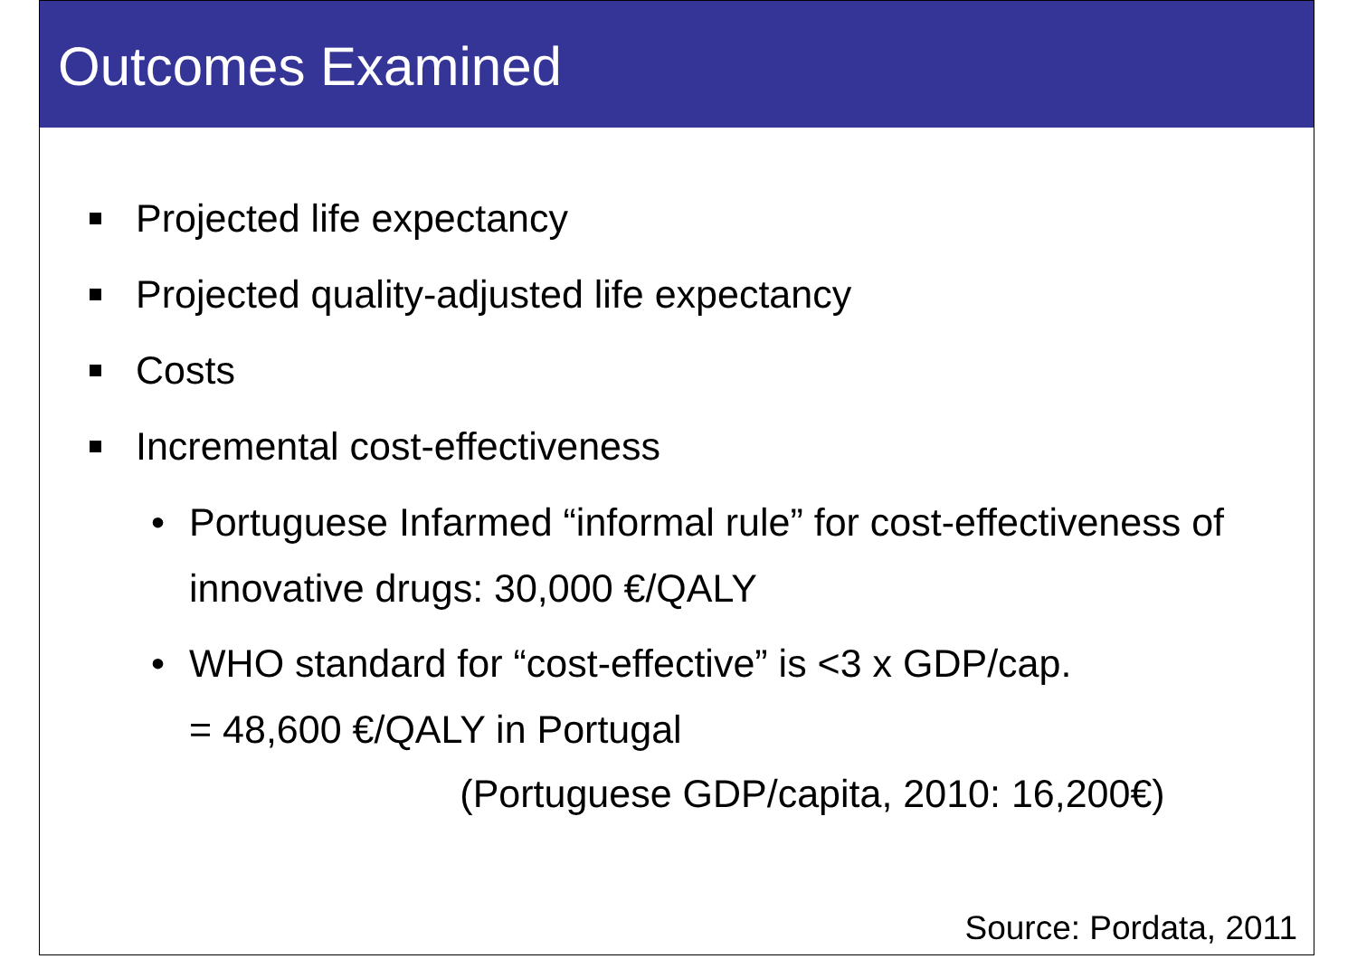Outcomes Examined
Projected life expectancy
Projected quality-adjusted life expectancy
Costs
Incremental cost-effectiveness
• Portuguese Infarmed “informal rule” for cost-effectiveness of innovative drugs: 30,000 €/QALY
• WHO standard for “cost-effective” is <3 x GDP/cap.
= 48,600 €/QALY in Portugal
(Portuguese GDP/capita, 2010: 16,200€)
Source: Pordata, 2011